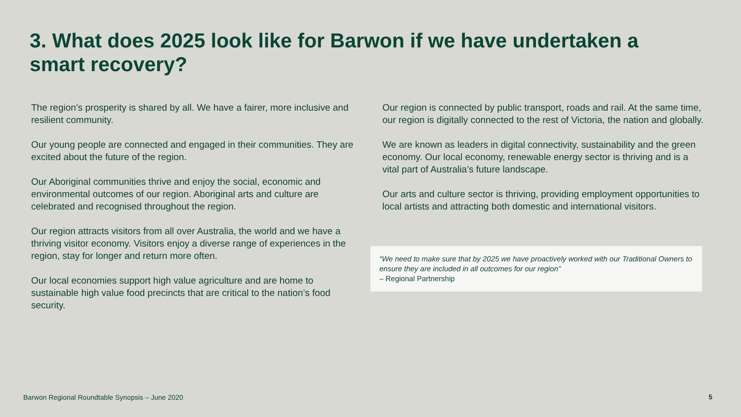3. What does 2025 look like for Barwon if we have undertaken a smart recovery?
The region’s prosperity is shared by all. We have a fairer, more inclusive and resilient community.
Our young people are connected and engaged in their communities. They are excited about the future of the region.
Our Aboriginal communities thrive and enjoy the social, economic and environmental outcomes of our region. Aboriginal arts and culture are celebrated and recognised throughout the region.
Our region attracts visitors from all over Australia, the world and we have a thriving visitor economy. Visitors enjoy a diverse range of experiences in the region, stay for longer and return more often.
Our local economies support high value agriculture and are home to sustainable high value food precincts that are critical to the nation’s food security.
Our region is connected by public transport, roads and rail. At the same time, our region is digitally connected to the rest of Victoria, the nation and globally.
We are known as leaders in digital connectivity, sustainability and the green economy. Our local economy, renewable energy sector is thriving and is a vital part of Australia’s future landscape.
Our arts and culture sector is thriving, providing employment opportunities to local artists and attracting both domestic and international visitors.
“We need to make sure that by 2025 we have proactively worked with our Traditional Owners to ensure they are included in all outcomes for our region”
– Regional Partnership
Barwon Regional Roundtable Synopsis – June 2020
5